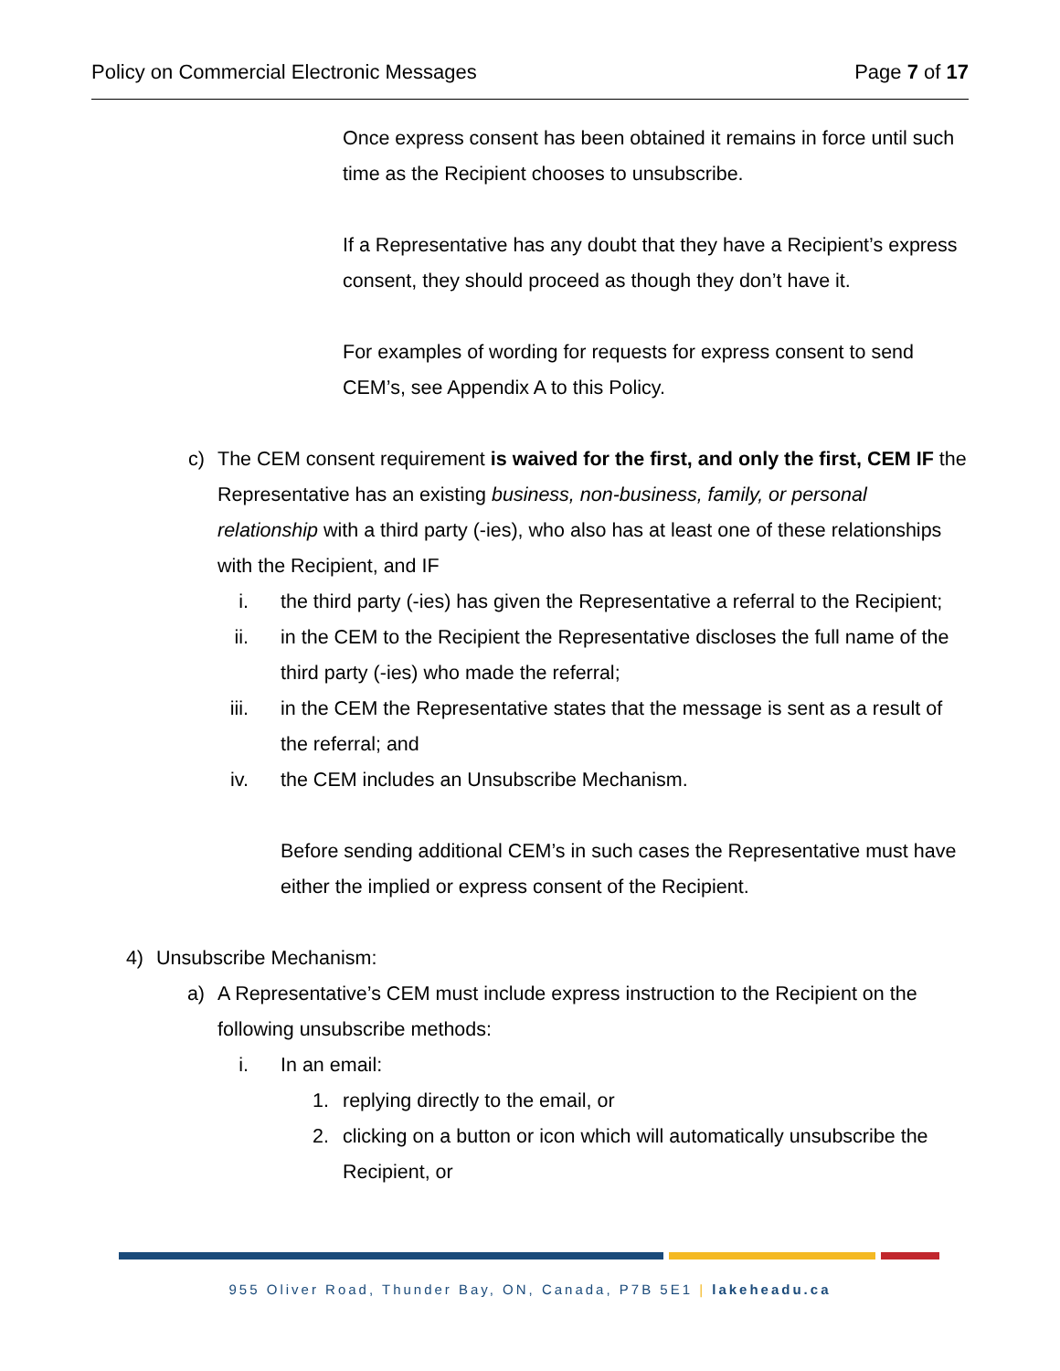Policy on Commercial Electronic Messages Page 7 of 17
Once express consent has been obtained it remains in force until such time as the Recipient chooses to unsubscribe.
If a Representative has any doubt that they have a Recipient’s express consent, they should proceed as though they don’t have it.
For examples of wording for requests for express consent to send CEM’s, see Appendix A to this Policy.
c) The CEM consent requirement is waived for the first, and only the first, CEM IF the Representative has an existing business, non-business, family, or personal relationship with a third party (-ies), who also has at least one of these relationships with the Recipient, and IF
i. the third party (-ies) has given the Representative a referral to the Recipient;
ii. in the CEM to the Recipient the Representative discloses the full name of the third party (-ies) who made the referral;
iii. in the CEM the Representative states that the message is sent as a result of the referral; and
iv. the CEM includes an Unsubscribe Mechanism.
Before sending additional CEM’s in such cases the Representative must have either the implied or express consent of the Recipient.
4) Unsubscribe Mechanism:
a) A Representative’s CEM must include express instruction to the Recipient on the following unsubscribe methods:
i. In an email:
1. replying directly to the email, or
2. clicking on a button or icon which will automatically unsubscribe the Recipient, or
955 Oliver Road, Thunder Bay, ON, Canada, P7B 5E1 | lakeheadu.ca